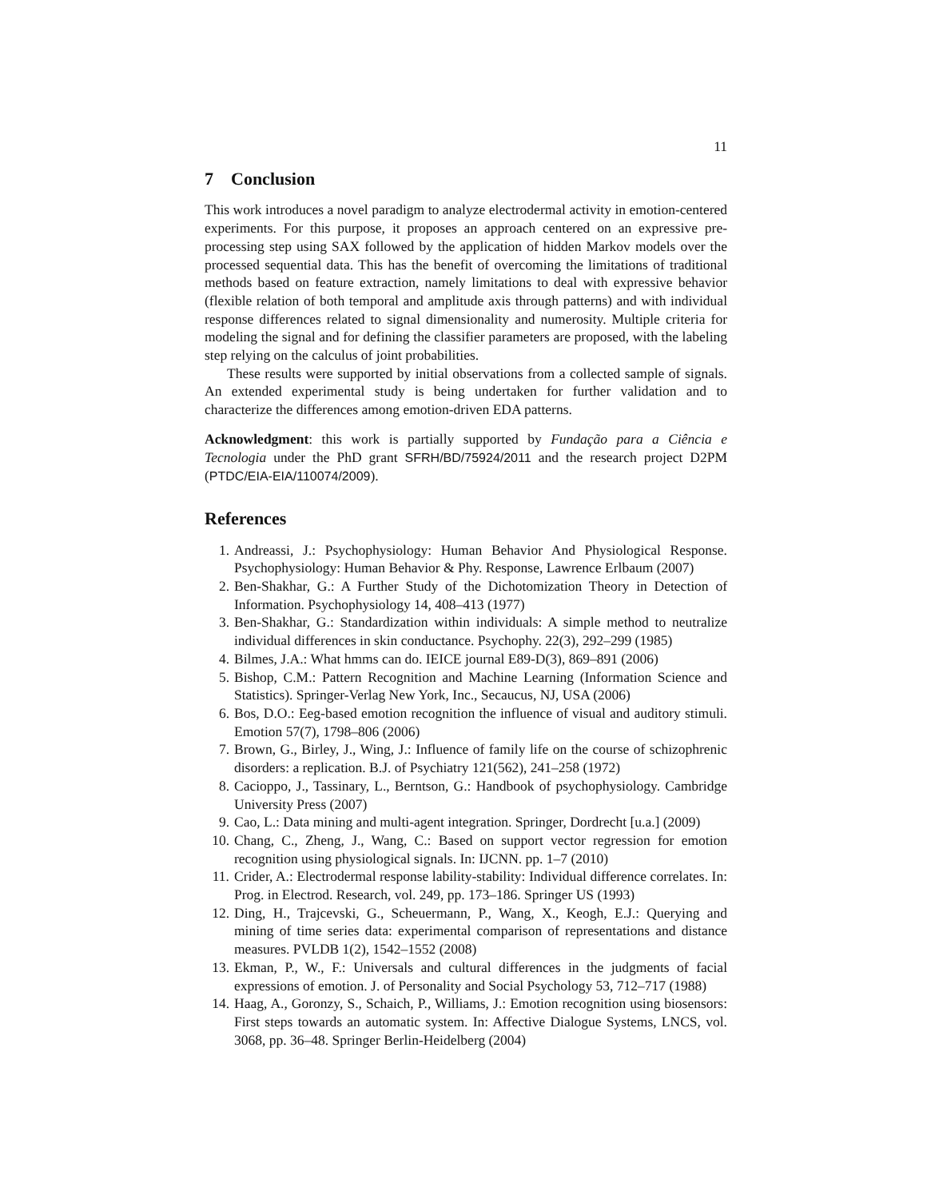11
7 Conclusion
This work introduces a novel paradigm to analyze electrodermal activity in emotion-centered experiments. For this purpose, it proposes an approach centered on an expressive pre-processing step using SAX followed by the application of hidden Markov models over the processed sequential data. This has the benefit of overcoming the limitations of traditional methods based on feature extraction, namely limitations to deal with expressive behavior (flexible relation of both temporal and amplitude axis through patterns) and with individual response differences related to signal dimensionality and numerosity. Multiple criteria for modeling the signal and for defining the classifier parameters are proposed, with the labeling step relying on the calculus of joint probabilities.
These results were supported by initial observations from a collected sample of signals. An extended experimental study is being undertaken for further validation and to characterize the differences among emotion-driven EDA patterns.
Acknowledgment: this work is partially supported by Fundação para a Ciência e Tecnologia under the PhD grant SFRH/BD/75924/2011 and the research project D2PM (PTDC/EIA-EIA/110074/2009).
References
1. Andreassi, J.: Psychophysiology: Human Behavior And Physiological Response. Psychophysiology: Human Behavior & Phy. Response, Lawrence Erlbaum (2007)
2. Ben-Shakhar, G.: A Further Study of the Dichotomization Theory in Detection of Information. Psychophysiology 14, 408–413 (1977)
3. Ben-Shakhar, G.: Standardization within individuals: A simple method to neutralize individual differences in skin conductance. Psychophy. 22(3), 292–299 (1985)
4. Bilmes, J.A.: What hmms can do. IEICE journal E89-D(3), 869–891 (2006)
5. Bishop, C.M.: Pattern Recognition and Machine Learning (Information Science and Statistics). Springer-Verlag New York, Inc., Secaucus, NJ, USA (2006)
6. Bos, D.O.: Eeg-based emotion recognition the influence of visual and auditory stimuli. Emotion 57(7), 1798–806 (2006)
7. Brown, G., Birley, J., Wing, J.: Influence of family life on the course of schizophrenic disorders: a replication. B.J. of Psychiatry 121(562), 241–258 (1972)
8. Cacioppo, J., Tassinary, L., Berntson, G.: Handbook of psychophysiology. Cambridge University Press (2007)
9. Cao, L.: Data mining and multi-agent integration. Springer, Dordrecht [u.a.] (2009)
10. Chang, C., Zheng, J., Wang, C.: Based on support vector regression for emotion recognition using physiological signals. In: IJCNN. pp. 1–7 (2010)
11. Crider, A.: Electrodermal response lability-stability: Individual difference correlates. In: Prog. in Electrod. Research, vol. 249, pp. 173–186. Springer US (1993)
12. Ding, H., Trajcevski, G., Scheuermann, P., Wang, X., Keogh, E.J.: Querying and mining of time series data: experimental comparison of representations and distance measures. PVLDB 1(2), 1542–1552 (2008)
13. Ekman, P., W., F.: Universals and cultural differences in the judgments of facial expressions of emotion. J. of Personality and Social Psychology 53, 712–717 (1988)
14. Haag, A., Goronzy, S., Schaich, P., Williams, J.: Emotion recognition using biosensors: First steps towards an automatic system. In: Affective Dialogue Systems, LNCS, vol. 3068, pp. 36–48. Springer Berlin-Heidelberg (2004)